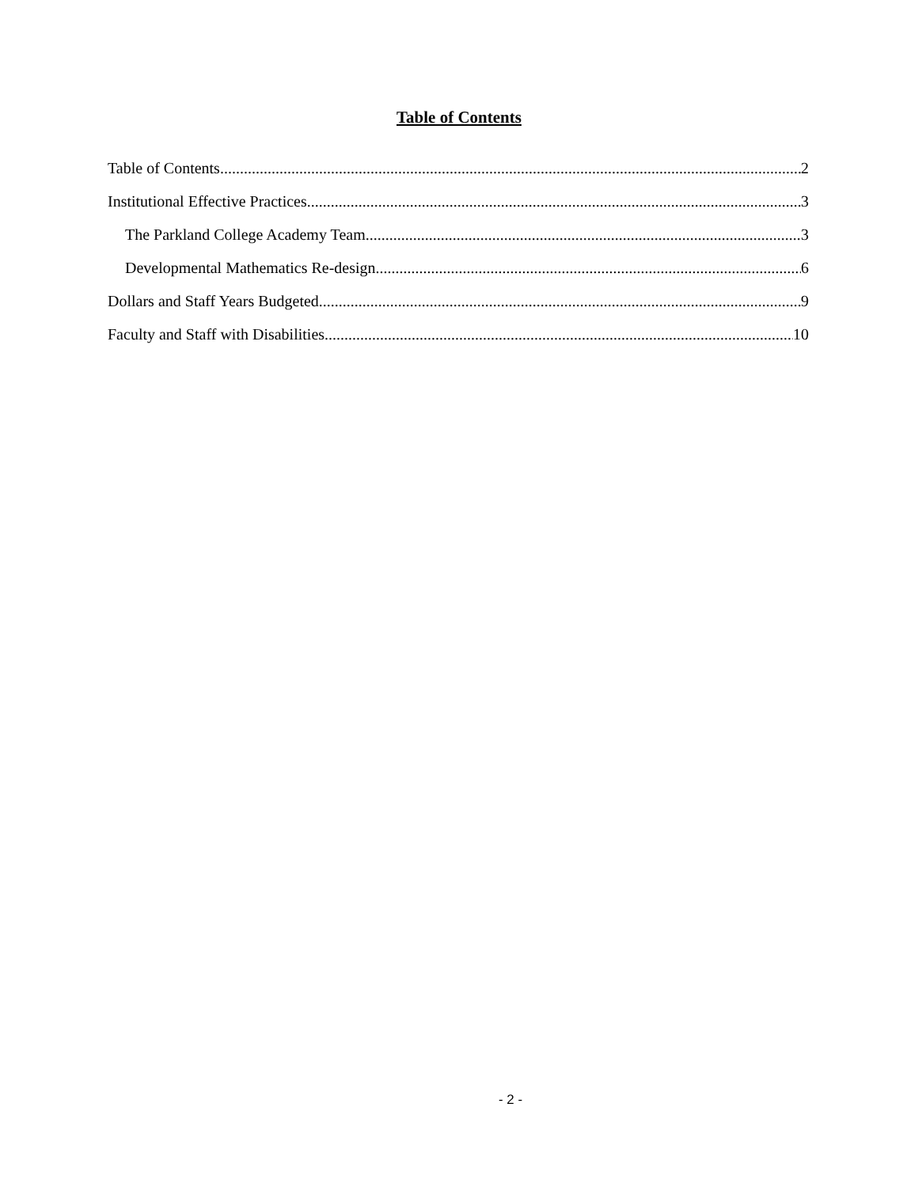Table of Contents
Table of Contents 2
Institutional Effective Practices 3
The Parkland College Academy Team 3
Developmental Mathematics Re-design 6
Dollars and Staff Years Budgeted 9
Faculty and Staff with Disabilities 10
- 2 -